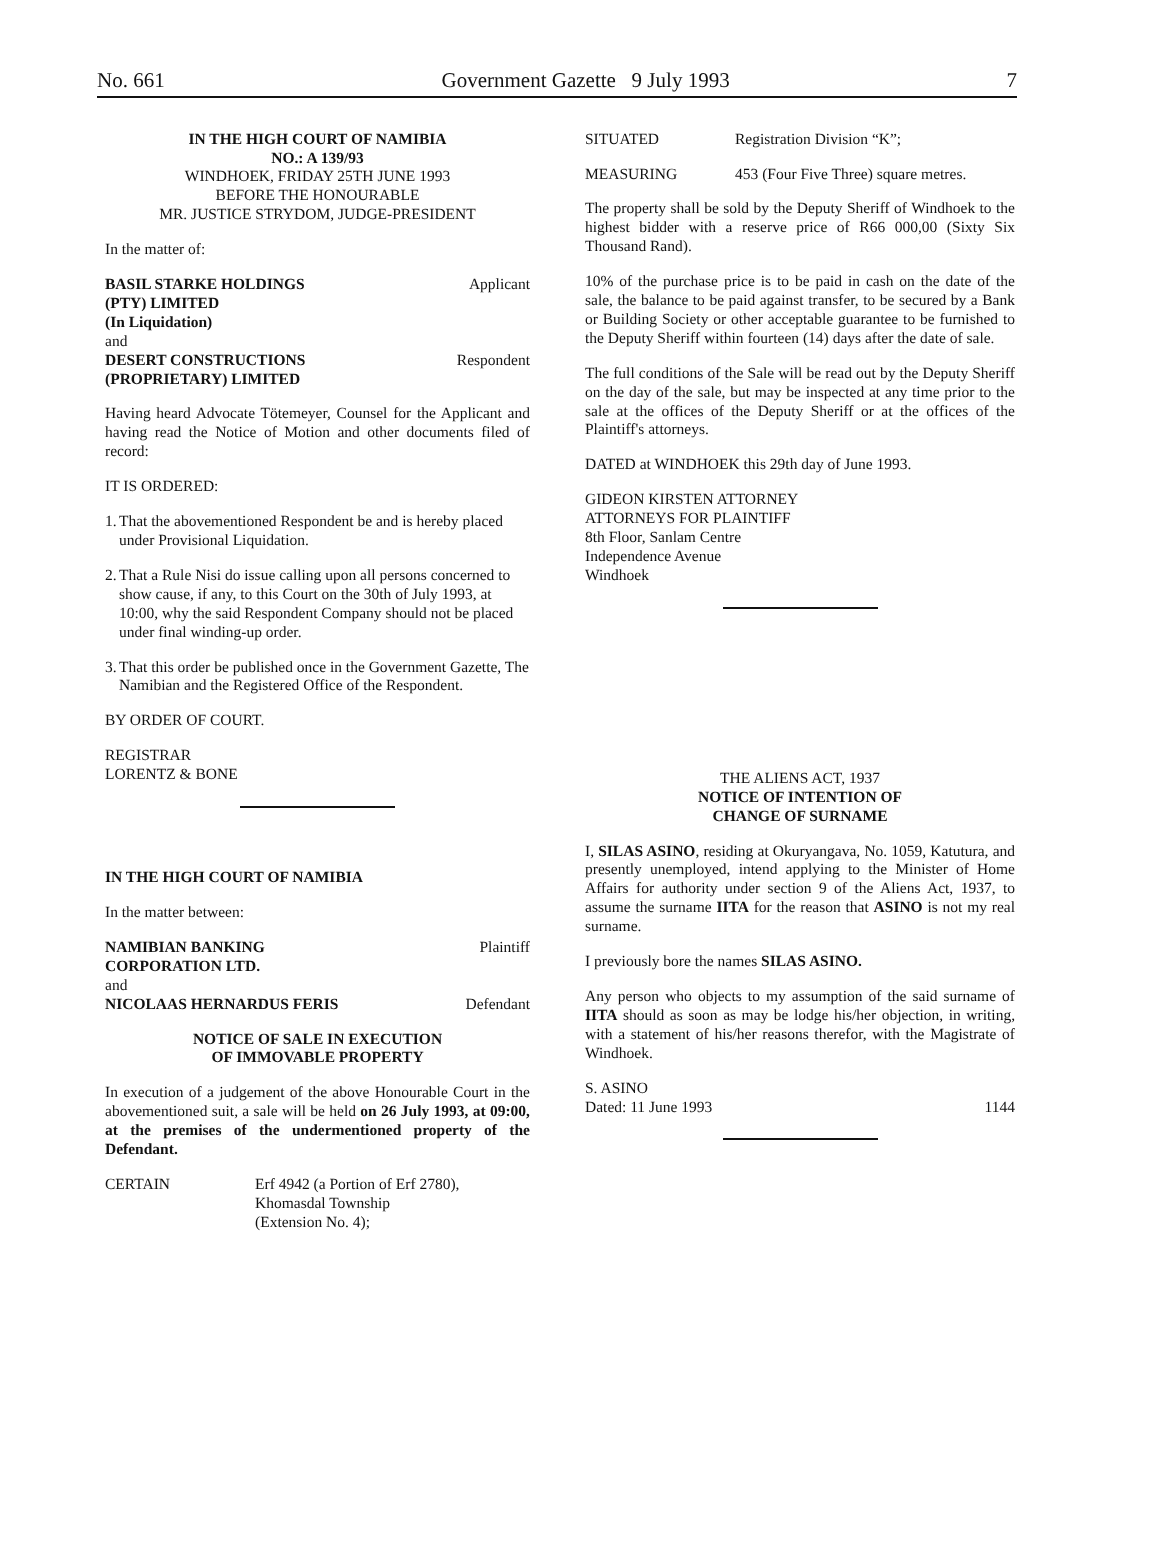No. 661 Government Gazette 9 July 1993 7
IN THE HIGH COURT OF NAMIBIA
NO.: A 139/93
WINDHOEK, FRIDAY 25TH JUNE 1993
BEFORE THE HONOURABLE
MR. JUSTICE STRYDOM, JUDGE-PRESIDENT
In the matter of:
BASIL STARKE HOLDINGS
(PTY) LIMITED
(In Liquidation) Applicant
and
DESERT CONSTRUCTIONS
(PROPRIETARY) LIMITED Respondent
Having heard Advocate Tötemeyer, Counsel for the Applicant and having read the Notice of Motion and other documents filed of record:
IT IS ORDERED:
1. That the abovementioned Respondent be and is hereby placed under Provisional Liquidation.
2. That a Rule Nisi do issue calling upon all persons concerned to show cause, if any, to this Court on the 30th of July 1993, at 10:00, why the said Respondent Company should not be placed under final winding-up order.
3. That this order be published once in the Government Gazette, The Namibian and the Registered Office of the Respondent.
BY ORDER OF COURT.
REGISTRAR
LORENTZ & BONE
IN THE HIGH COURT OF NAMIBIA
In the matter between:
NAMIBIAN BANKING
CORPORATION LTD. Plaintiff
and
NICOLAAS HERNARDUS FERIS Defendant
NOTICE OF SALE IN EXECUTION
OF IMMOVABLE PROPERTY
In execution of a judgement of the above Honourable Court in the abovementioned suit, a sale will be held on 26 July 1993, at 09:00, at the premises of the undermentioned property of the Defendant.
CERTAIN Erf 4942 (a Portion of Erf 2780),
Khomasdal Township
(Extension No. 4);
SITUATED Registration Division “K”;
MEASURING 453 (Four Five Three) square metres.
The property shall be sold by the Deputy Sheriff of Windhoek to the highest bidder with a reserve price of R66 000,00 (Sixty Six Thousand Rand).
10% of the purchase price is to be paid in cash on the date of the sale, the balance to be paid against transfer, to be secured by a Bank or Building Society or other acceptable guarantee to be furnished to the Deputy Sheriff within fourteen (14) days after the date of sale.
The full conditions of the Sale will be read out by the Deputy Sheriff on the day of the sale, but may be inspected at any time prior to the sale at the offices of the Deputy Sheriff or at the offices of the Plaintiff's attorneys.
DATED at WINDHOEK this 29th day of June 1993.
GIDEON KIRSTEN ATTORNEY
ATTORNEYS FOR PLAINTIFF
8th Floor, Sanlam Centre
Independence Avenue
Windhoek
THE ALIENS ACT, 1937
NOTICE OF INTENTION OF
CHANGE OF SURNAME
I, SILAS ASINO, residing at Okuryangava, No. 1059, Katutura, and presently unemployed, intend applying to the Minister of Home Affairs for authority under section 9 of the Aliens Act, 1937, to assume the surname IITA for the reason that ASINO is not my real surname.
I previously bore the names SILAS ASINO.
Any person who objects to my assumption of the said surname of IITA should as soon as may be lodge his/her objection, in writing, with a statement of his/her reasons therefor, with the Magistrate of Windhoek.
S. ASINO
Dated: 11 June 1993 1144